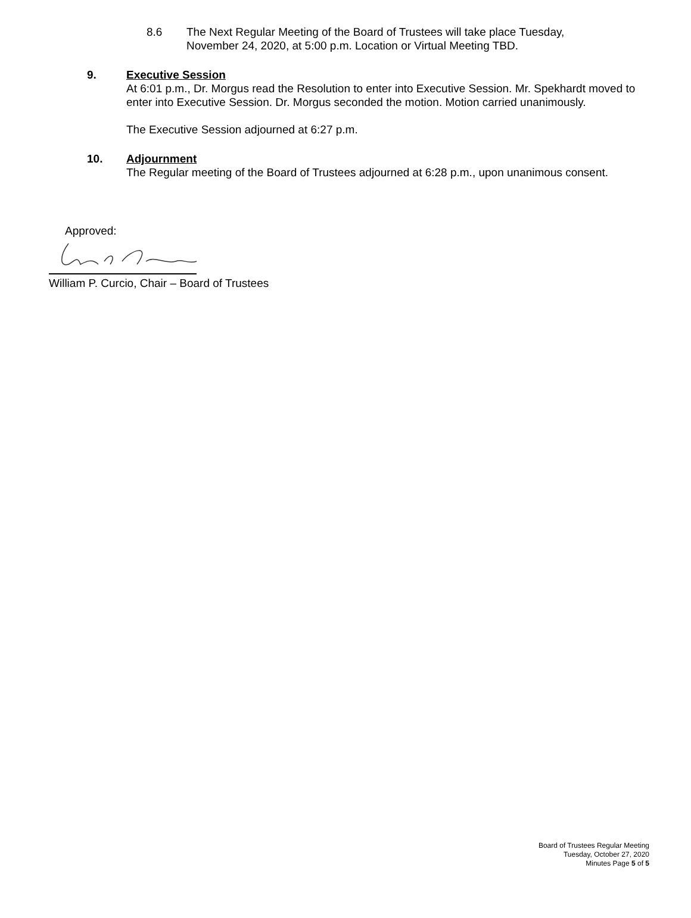8.6 The Next Regular Meeting of the Board of Trustees will take place Tuesday,
November 24, 2020, at 5:00 p.m. Location or Virtual Meeting TBD.
9. Executive Session
At 6:01 p.m., Dr. Morgus read the Resolution to enter into Executive Session. Mr. Spekhardt moved to enter into Executive Session. Dr. Morgus seconded the motion. Motion carried unanimously.
The Executive Session adjourned at 6:27 p.m.
10. Adjournment
The Regular meeting of the Board of Trustees adjourned at 6:28 p.m., upon unanimous consent.
Approved:
William P. Curcio, Chair – Board of Trustees
Board of Trustees Regular Meeting
Tuesday, October 27, 2020
Minutes Page 5 of 5